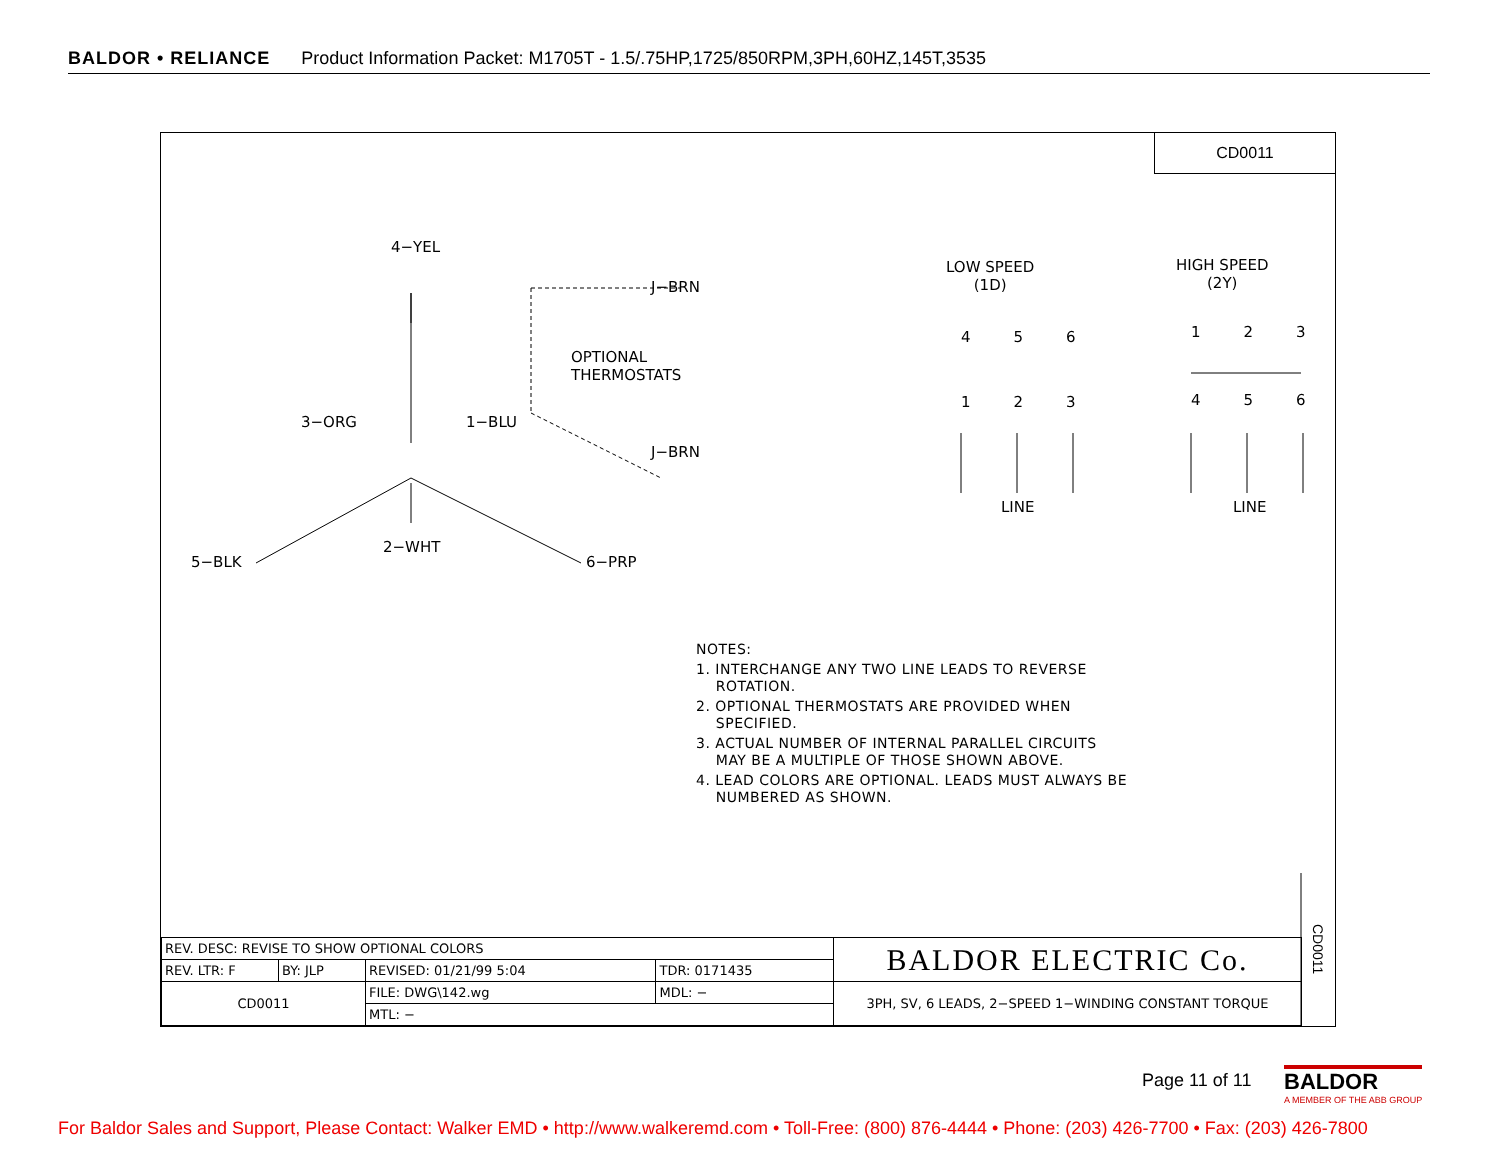BALDOR • RELIANCE Product Information Packet: M1705T - 1.5/.75HP,1725/850RPM,3PH,60HZ,145T,3535
CD0011
4−YEL
J−BRN
OPTIONAL
THERMOSTATS
3−ORG 1−BLU
J−BRN
5−BLK
2−WHT
6−PRP
LOW SPEED
(1D)
HIGH SPEED
(2Y)
4 5 6 1 2 3
1 2 3 4 5 6
LINE LINE
NOTES:
1. INTERCHANGE ANY TWO LINE LEADS TO REVERSE
ROTATION.
2. OPTIONAL THERMOSTATS ARE PROVIDED WHEN
SPECIFIED.
3. ACTUAL NUMBER OF INTERNAL PARALLEL CIRCUITS
MAY BE A MULTIPLE OF THOSE SHOWN ABOVE.
4. LEAD COLORS ARE OPTIONAL. LEADS MUST ALWAYS BE
NUMBERED AS SHOWN.
CD0011
| REV. DESC: REVISE TO SHOW OPTIONAL COLORS | | | | BALDOR ELECTRIC Co. |
| REV. LTR: F | BY: JLP | REVISED: 01/21/99 5:04 | TDR: 0171435 | |
| CD0011 | | FILE: DWG\142.wg | MDL: − | 3PH, SV, 6 LEADS, 2−SPEED 1−WINDING CONSTANT TORQUE |
| | | MTL: − | | |
Page 11 of 11
BALDOR
A MEMBER OF THE ABB GROUP
For Baldor Sales and Support, Please Contact: Walker EMD • http://www.walkeremd.com • Toll-Free: (800) 876-4444 • Phone: (203) 426-7700 • Fax: (203) 426-7800